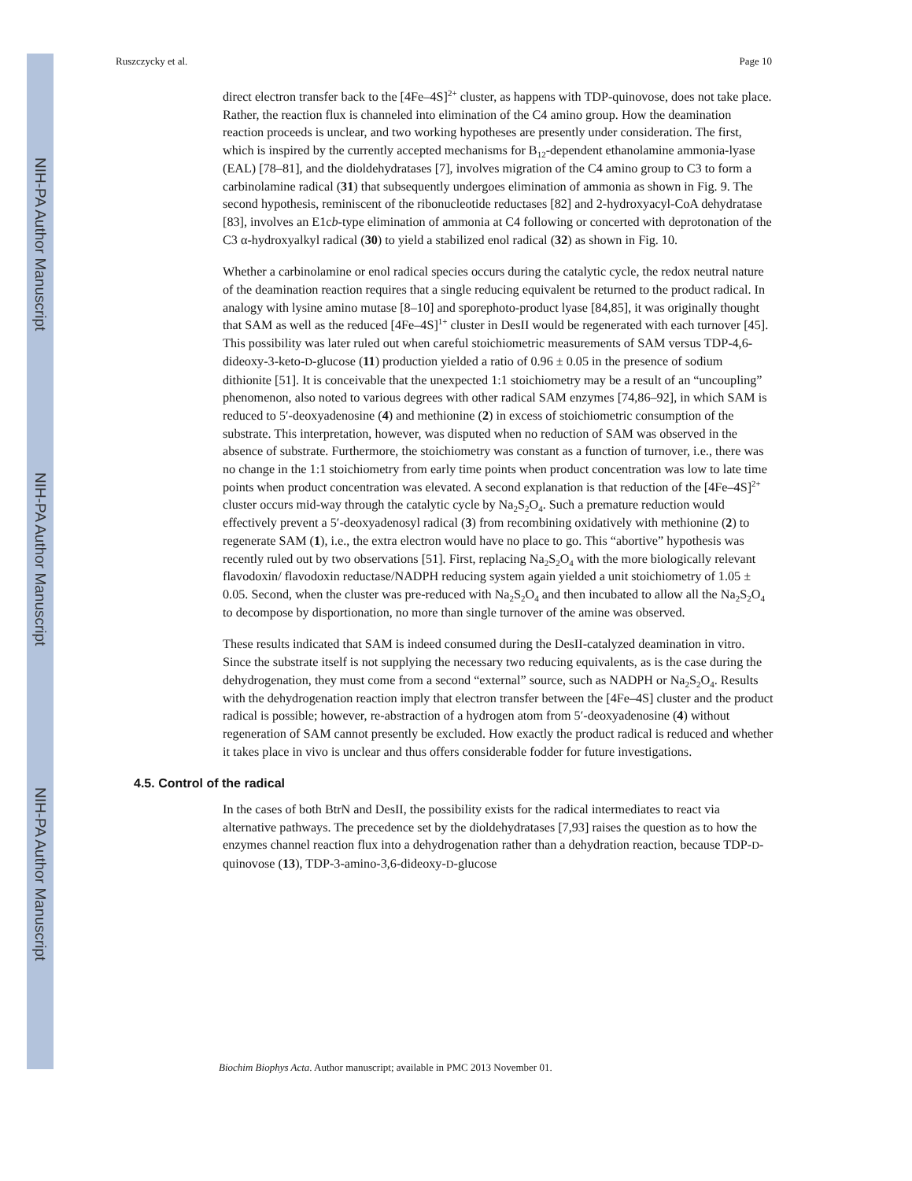NIH-PA Author Manuscript
NIH-PA Author Manuscript
NIH-PA Author Manuscript
Ruszczycky et al. Page 10
direct electron transfer back to the [4Fe–4S]<sup>2+</sup> cluster, as happens with TDP-quinovose, does not take place. Rather, the reaction flux is channeled into elimination of the C4 amino group. How the deamination reaction proceeds is unclear, and two working hypotheses are presently under consideration. The first, which is inspired by the currently accepted mechanisms for B<sub>12</sub>-dependent ethanolamine ammonia-lyase (EAL) [78–81], and the dioldehydratases [7], involves migration of the C4 amino group to C3 to form a carbinolamine radical (31) that subsequently undergoes elimination of ammonia as shown in Fig. 9. The second hypothesis, reminiscent of the ribonucleotide reductases [82] and 2-hydroxyacyl-CoA dehydratase [83], involves an E1cb-type elimination of ammonia at C4 following or concerted with deprotonation of the C3 α-hydroxyalkyl radical (30) to yield a stabilized enol radical (32) as shown in Fig. 10.
Whether a carbinolamine or enol radical species occurs during the catalytic cycle, the redox neutral nature of the deamination reaction requires that a single reducing equivalent be returned to the product radical. In analogy with lysine amino mutase [8–10] and sporephoto-product lyase [84,85], it was originally thought that SAM as well as the reduced [4Fe–4S]<sup>1+</sup> cluster in DesII would be regenerated with each turnover [45]. This possibility was later ruled out when careful stoichiometric measurements of SAM versus TDP-4,6-dideoxy-3-keto-D-glucose (11) production yielded a ratio of 0.96 ± 0.05 in the presence of sodium dithionite [51]. It is conceivable that the unexpected 1:1 stoichiometry may be a result of an “uncoupling” phenomenon, also noted to various degrees with other radical SAM enzymes [74,86–92], in which SAM is reduced to 5′-deoxyadenosine (4) and methionine (2) in excess of stoichiometric consumption of the substrate. This interpretation, however, was disputed when no reduction of SAM was observed in the absence of substrate. Furthermore, the stoichiometry was constant as a function of turnover, i.e., there was no change in the 1:1 stoichiometry from early time points when product concentration was low to late time points when product concentration was elevated. A second explanation is that reduction of the [4Fe–4S]<sup>2+</sup> cluster occurs mid-way through the catalytic cycle by Na<sub>2</sub>S<sub>2</sub>O<sub>4</sub>. Such a premature reduction would effectively prevent a 5′-deoxyadenosyl radical (3) from recombining oxidatively with methionine (2) to regenerate SAM (1), i.e., the extra electron would have no place to go. This “abortive” hypothesis was recently ruled out by two observations [51]. First, replacing Na<sub>2</sub>S<sub>2</sub>O<sub>4</sub> with the more biologically relevant flavodoxin/ flavodoxin reductase/NADPH reducing system again yielded a unit stoichiometry of 1.05 ± 0.05. Second, when the cluster was pre-reduced with Na<sub>2</sub>S<sub>2</sub>O<sub>4</sub> and then incubated to allow all the Na<sub>2</sub>S<sub>2</sub>O<sub>4</sub> to decompose by disportionation, no more than single turnover of the amine was observed.
These results indicated that SAM is indeed consumed during the DesII-catalyzed deamination in vitro. Since the substrate itself is not supplying the necessary two reducing equivalents, as is the case during the dehydrogenation, they must come from a second “external” source, such as NADPH or Na<sub>2</sub>S<sub>2</sub>O<sub>4</sub>. Results with the dehydrogenation reaction imply that electron transfer between the [4Fe–4S] cluster and the product radical is possible; however, re-abstraction of a hydrogen atom from 5′-deoxyadenosine (4) without regeneration of SAM cannot presently be excluded. How exactly the product radical is reduced and whether it takes place in vivo is unclear and thus offers considerable fodder for future investigations.
4.5. Control of the radical
In the cases of both BtrN and DesII, the possibility exists for the radical intermediates to react via alternative pathways. The precedence set by the dioldehydratases [7,93] raises the question as to how the enzymes channel reaction flux into a dehydrogenation rather than a dehydration reaction, because TDP-D-quinovose (13), TDP-3-amino-3,6-dideoxy-D-glucose
Biochim Biophys Acta. Author manuscript; available in PMC 2013 November 01.